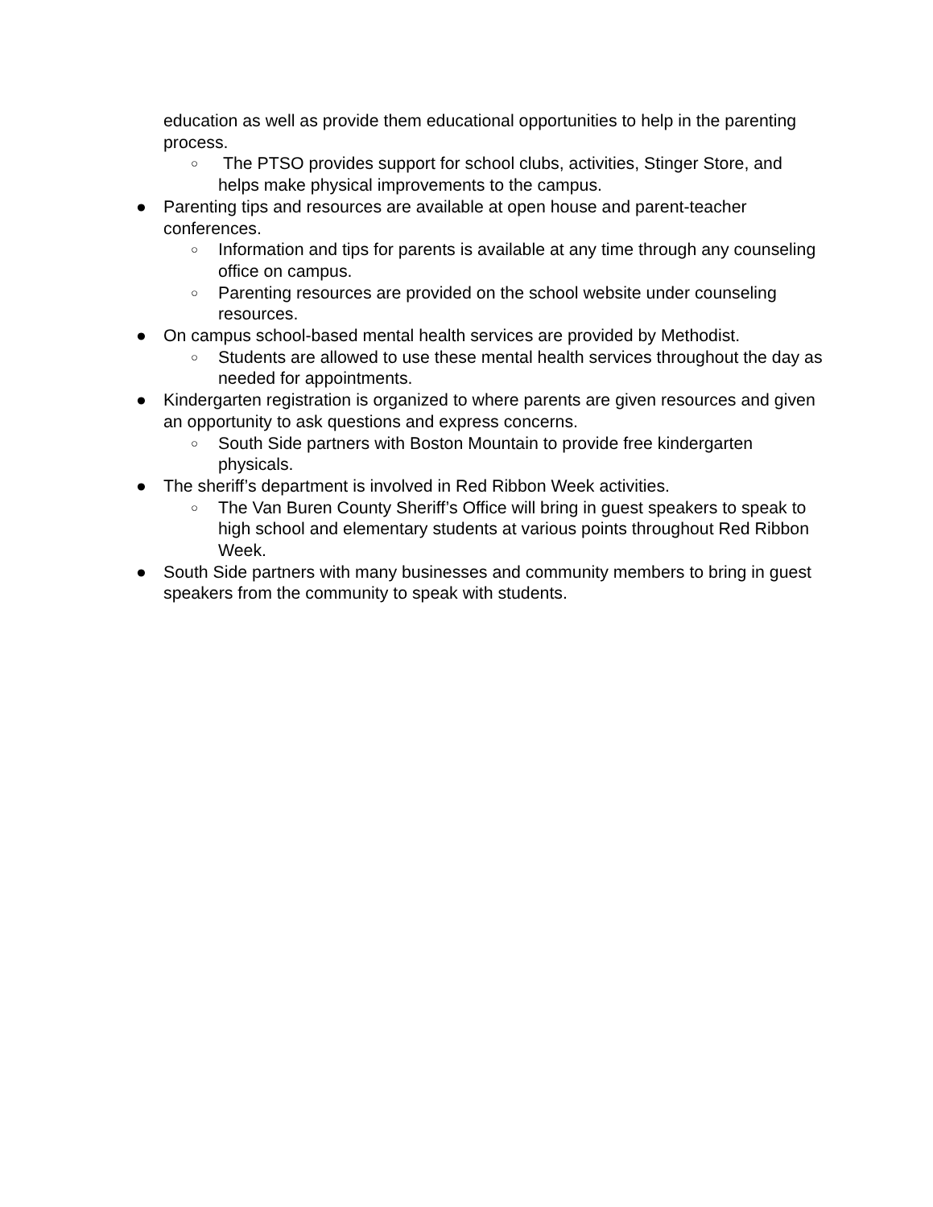education as well as provide them educational opportunities to help in the parenting process.
○ The PTSO provides support for school clubs, activities, Stinger Store, and helps make physical improvements to the campus.
● Parenting tips and resources are available at open house and parent-teacher conferences.
○ Information and tips for parents is available at any time through any counseling office on campus.
○ Parenting resources are provided on the school website under counseling resources.
● On campus school-based mental health services are provided by Methodist.
○ Students are allowed to use these mental health services throughout the day as needed for appointments.
● Kindergarten registration is organized to where parents are given resources and given an opportunity to ask questions and express concerns.
○ South Side partners with Boston Mountain to provide free kindergarten physicals.
● The sheriff’s department is involved in Red Ribbon Week activities.
○ The Van Buren County Sheriff’s Office will bring in guest speakers to speak to high school and elementary students at various points throughout Red Ribbon Week.
● South Side partners with many businesses and community members to bring in guest speakers from the community to speak with students.